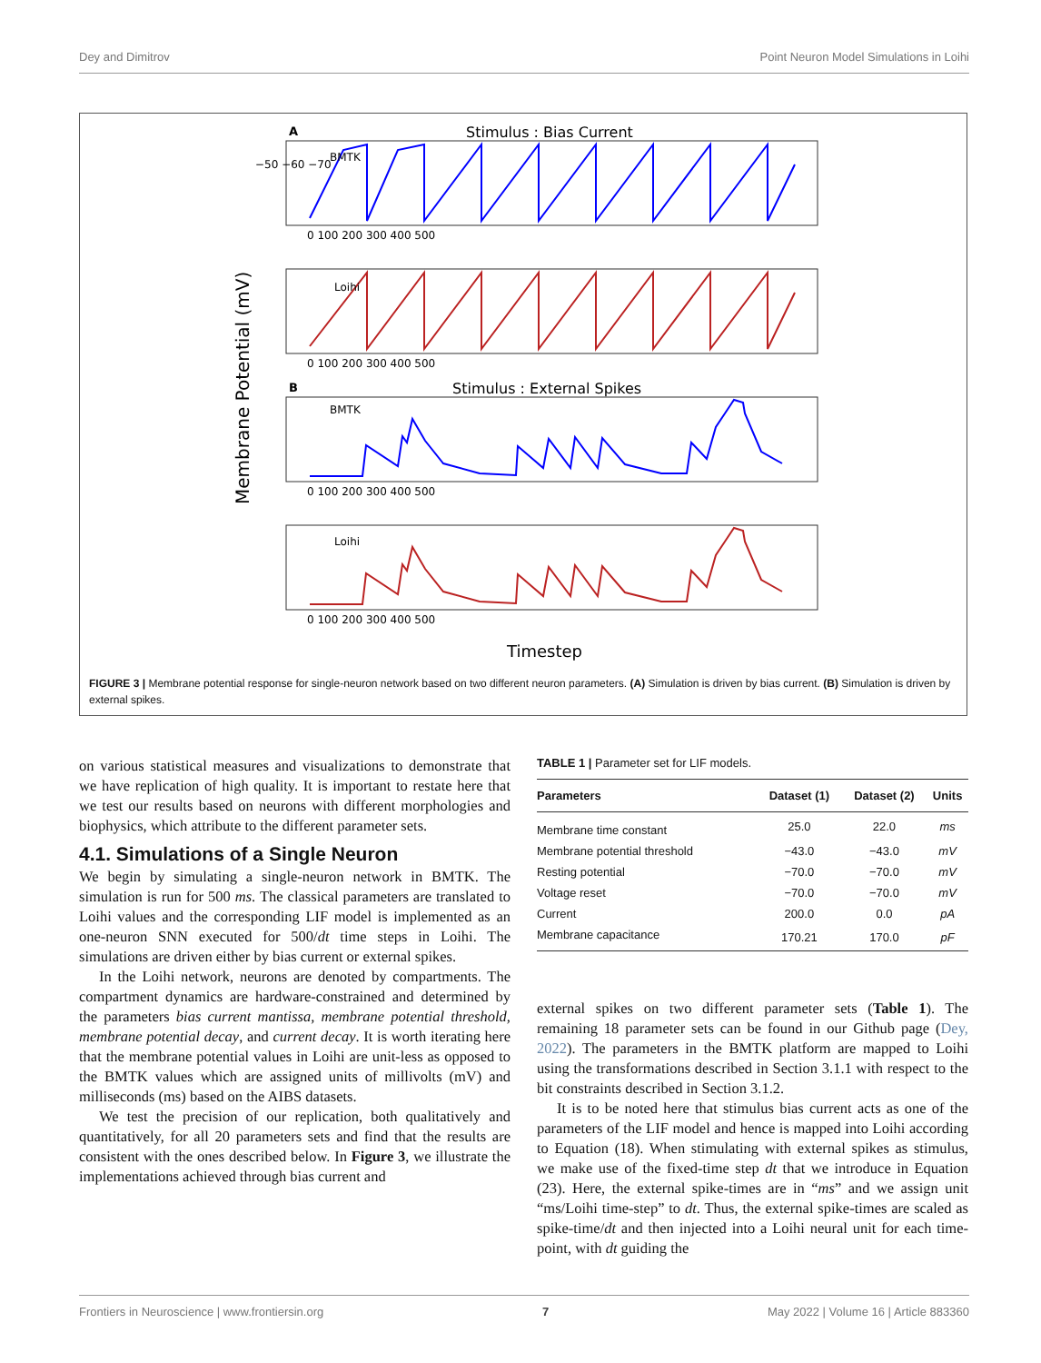Dey and Dimitrov Point Neuron Model Simulations in Loihi
A
Stimulus : Bias Current
BMTK
−50 −60 −70
0 100 200 300 400 500
Loihi
0 100 200 300 400 500
B
Stimulus : External Spikes
BMTK
0 100 200 300 400 500
Loihi
0 100 200 300 400 500
Timestep
Membrane Potential (mV)
FIGURE 3 | Membrane potential response for single-neuron network based on two different neuron parameters. (A) Simulation is driven by bias current. (B) Simulation is driven by external spikes.
on various statistical measures and visualizations to demonstrate that we have replication of high quality. It is important to restate here that we test our results based on neurons with different morphologies and biophysics, which attribute to the different parameter sets.
4.1. Simulations of a Single Neuron
We begin by simulating a single-neuron network in BMTK. The simulation is run for 500 ms. The classical parameters are translated to Loihi values and the corresponding LIF model is implemented as an one-neuron SNN executed for 500/dt time steps in Loihi. The simulations are driven either by bias current or external spikes.
In the Loihi network, neurons are denoted by compartments. The compartment dynamics are hardware-constrained and determined by the parameters bias current mantissa, membrane potential threshold, membrane potential decay, and current decay. It is worth iterating here that the membrane potential values in Loihi are unit-less as opposed to the BMTK values which are assigned units of millivolts (mV) and milliseconds (ms) based on the AIBS datasets.
We test the precision of our replication, both qualitatively and quantitatively, for all 20 parameters sets and find that the results are consistent with the ones described below. In Figure 3, we illustrate the implementations achieved through bias current and
TABLE 1 | Parameter set for LIF models.
| Parameters | Dataset (1) | Dataset (2) | Units |
| --- | --- | --- | --- |
| Membrane time constant | 25.0 | 22.0 | ms |
| Membrane potential threshold | −43.0 | −43.0 | mV |
| Resting potential | −70.0 | −70.0 | mV |
| Voltage reset | −70.0 | −70.0 | mV |
| Current | 200.0 | 0.0 | pA |
| Membrane capacitance | 170.21 | 170.0 | pF |
external spikes on two different parameter sets (Table 1). The remaining 18 parameter sets can be found in our Github page (Dey, 2022). The parameters in the BMTK platform are mapped to Loihi using the transformations described in Section 3.1.1 with respect to the bit constraints described in Section 3.1.2.
It is to be noted here that stimulus bias current acts as one of the parameters of the LIF model and hence is mapped into Loihi according to Equation (18). When stimulating with external spikes as stimulus, we make use of the fixed-time step dt that we introduce in Equation (23). Here, the external spike-times are in “ms” and we assign unit “ms/Loihi time-step” to dt. Thus, the external spike-times are scaled as spike-time/dt and then injected into a Loihi neural unit for each time-point, with dt guiding the
Frontiers in Neuroscience | www.frontiersin.org 7 May 2022 | Volume 16 | Article 883360